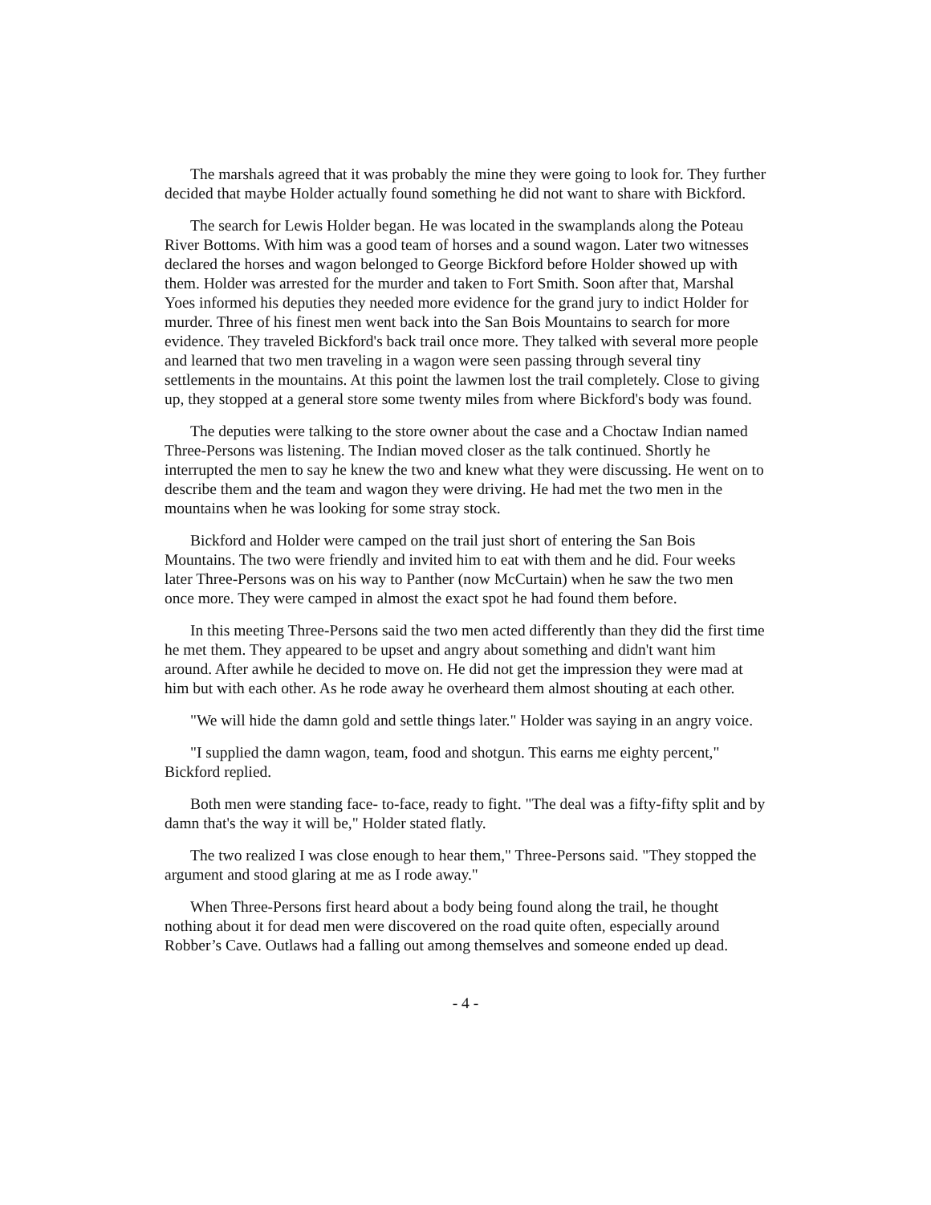The marshals agreed that it was probably the mine they were going to look for. They further decided that maybe Holder actually found something he did not want to share with Bickford.
The search for Lewis Holder began. He was located in the swamplands along the Poteau River Bottoms. With him was a good team of horses and a sound wagon. Later two witnesses declared the horses and wagon belonged to George Bickford before Holder showed up with them. Holder was arrested for the murder and taken to Fort Smith. Soon after that, Marshal Yoes informed his deputies they needed more evidence for the grand jury to indict Holder for murder. Three of his finest men went back into the San Bois Mountains to search for more evidence. They traveled Bickford's back trail once more. They talked with several more people and learned that two men traveling in a wagon were seen passing through several tiny settlements in the mountains. At this point the lawmen lost the trail completely. Close to giving up, they stopped at a general store some twenty miles from where Bickford's body was found.
The deputies were talking to the store owner about the case and a Choctaw Indian named Three-Persons was listening. The Indian moved closer as the talk continued. Shortly he interrupted the men to say he knew the two and knew what they were discussing. He went on to describe them and the team and wagon they were driving. He had met the two men in the mountains when he was looking for some stray stock.
Bickford and Holder were camped on the trail just short of entering the San Bois Mountains. The two were friendly and invited him to eat with them and he did. Four weeks later Three-Persons was on his way to Panther (now McCurtain) when he saw the two men once more. They were camped in almost the exact spot he had found them before.
In this meeting Three-Persons said the two men acted differently than they did the first time he met them. They appeared to be upset and angry about something and didn't want him around. After awhile he decided to move on. He did not get the impression they were mad at him but with each other. As he rode away he overheard them almost shouting at each other.
"We will hide the damn gold and settle things later." Holder was saying in an angry voice.
"I supplied the damn wagon, team, food and shotgun. This earns me eighty percent," Bickford replied.
Both men were standing face- to-face, ready to fight. "The deal was a fifty-fifty split and by damn that's the way it will be," Holder stated flatly.
The two realized I was close enough to hear them," Three-Persons said. "They stopped the argument and stood glaring at me as I rode away."
When Three-Persons first heard about a body being found along the trail, he thought nothing about it for dead men were discovered on the road quite often, especially around Robber’s Cave. Outlaws had a falling out among themselves and someone ended up dead.
- 4 -